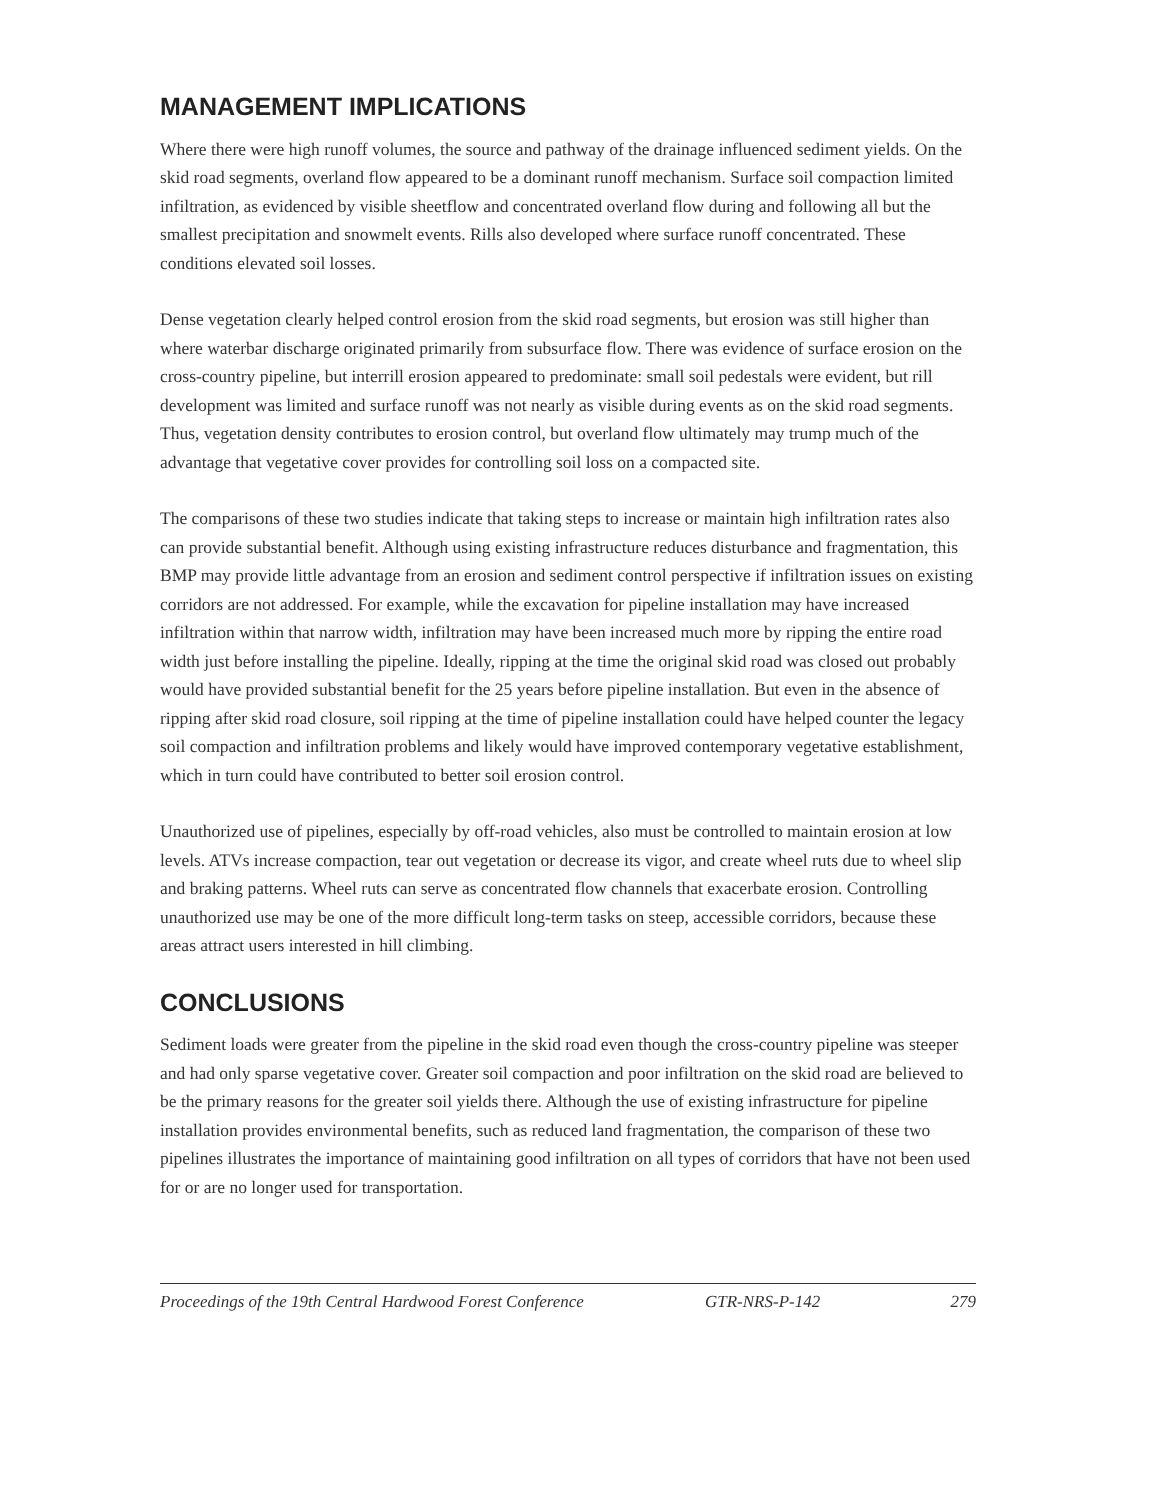MANAGEMENT IMPLICATIONS
Where there were high runoff volumes, the source and pathway of the drainage influenced sediment yields. On the skid road segments, overland flow appeared to be a dominant runoff mechanism. Surface soil compaction limited infiltration, as evidenced by visible sheetflow and concentrated overland flow during and following all but the smallest precipitation and snowmelt events. Rills also developed where surface runoff concentrated. These conditions elevated soil losses.
Dense vegetation clearly helped control erosion from the skid road segments, but erosion was still higher than where waterbar discharge originated primarily from subsurface flow. There was evidence of surface erosion on the cross-country pipeline, but interrill erosion appeared to predominate: small soil pedestals were evident, but rill development was limited and surface runoff was not nearly as visible during events as on the skid road segments. Thus, vegetation density contributes to erosion control, but overland flow ultimately may trump much of the advantage that vegetative cover provides for controlling soil loss on a compacted site.
The comparisons of these two studies indicate that taking steps to increase or maintain high infiltration rates also can provide substantial benefit. Although using existing infrastructure reduces disturbance and fragmentation, this BMP may provide little advantage from an erosion and sediment control perspective if infiltration issues on existing corridors are not addressed. For example, while the excavation for pipeline installation may have increased infiltration within that narrow width, infiltration may have been increased much more by ripping the entire road width just before installing the pipeline. Ideally, ripping at the time the original skid road was closed out probably would have provided substantial benefit for the 25 years before pipeline installation. But even in the absence of ripping after skid road closure, soil ripping at the time of pipeline installation could have helped counter the legacy soil compaction and infiltration problems and likely would have improved contemporary vegetative establishment, which in turn could have contributed to better soil erosion control.
Unauthorized use of pipelines, especially by off-road vehicles, also must be controlled to maintain erosion at low levels. ATVs increase compaction, tear out vegetation or decrease its vigor, and create wheel ruts due to wheel slip and braking patterns. Wheel ruts can serve as concentrated flow channels that exacerbate erosion. Controlling unauthorized use may be one of the more difficult long-term tasks on steep, accessible corridors, because these areas attract users interested in hill climbing.
CONCLUSIONS
Sediment loads were greater from the pipeline in the skid road even though the cross-country pipeline was steeper and had only sparse vegetative cover. Greater soil compaction and poor infiltration on the skid road are believed to be the primary reasons for the greater soil yields there. Although the use of existing infrastructure for pipeline installation provides environmental benefits, such as reduced land fragmentation, the comparison of these two pipelines illustrates the importance of maintaining good infiltration on all types of corridors that have not been used for or are no longer used for transportation.
Proceedings of the 19th Central Hardwood Forest Conference GTR-NRS-P-142 279